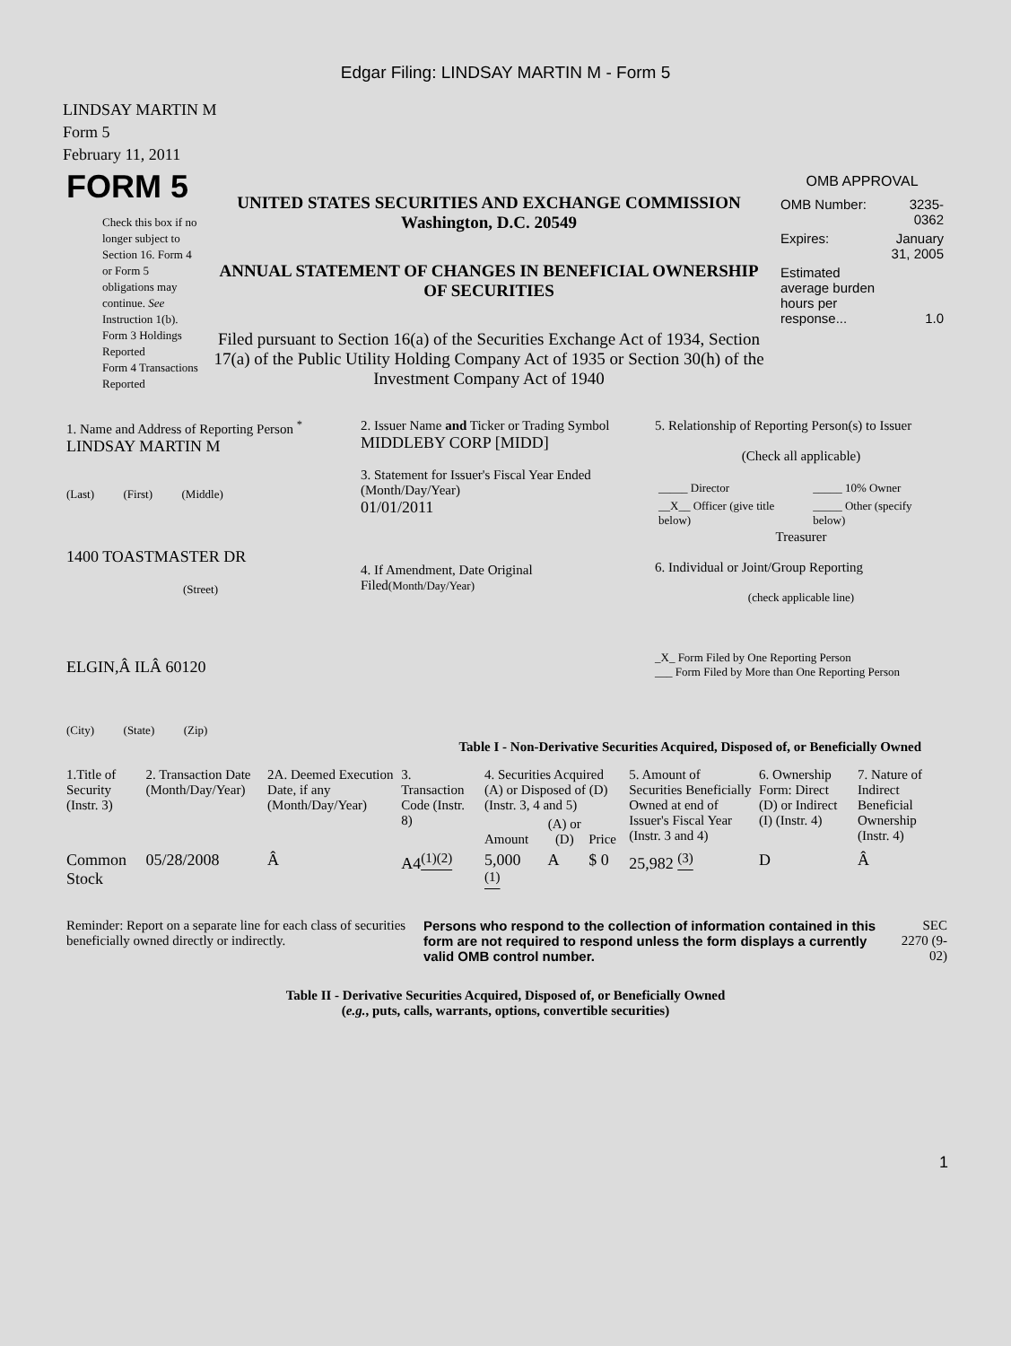Edgar Filing: LINDSAY MARTIN M - Form 5
LINDSAY MARTIN M
Form 5
February 11, 2011
| FORM 5 Check this box if no longer subject to Section 16. Form 4 or Form 5 obligations may continue. See Instruction 1(b). Form 3 Holdings Reported Form 4 Transactions Reported | UNITED STATES SECURITIES AND EXCHANGE COMMISSION Washington, D.C. 20549 ANNUAL STATEMENT OF CHANGES IN BENEFICIAL OWNERSHIP OF SECURITIES Filed pursuant to Section 16(a) of the Securities Exchange Act of 1934, Section 17(a) of the Public Utility Holding Company Act of 1935 or Section 30(h) of the Investment Company Act of 1940 | OMB APPROVAL / OMB Number: / 3235-0362 / / Expires: / January 31, 2005 / / Estimated average burden hours per response... / 1.0 / |
| 1. Name and Address of Reporting Person <sup>*</sup> LINDSAY MARTIN M (Last) (First) (Middle) 1400 TOASTMASTER DR (Street) ELGIN,Â ILÂ 60120 (City) (State) (Zip) | 2. Issuer Name and Ticker or Trading Symbol MIDDLEBY CORP [MIDD] 3. Statement for Issuer's Fiscal Year Ended (Month/Day/Year) 01/01/2011 4. If Amendment, Date Original Filed (Month/Day/Year) | 5. Relationship of Reporting Person(s) to Issuer (Check all applicable) / _____ Director / _____ 10% Owner / / __X__ Officer (give title below) / _____ Other (specify below) / Treasurer 6. Individual or Joint/Group Reporting (check applicable line) _X_ Form Filed by One Reporting Person ___ Form Filed by More than One Reporting Person |
Table I - Non-Derivative Securities Acquired, Disposed of, or Beneficially Owned
| 1.Title of Security (Instr. 3) | 2. Transaction Date (Month/Day/Year) | 2A. Deemed Execution Date, if any (Month/Day/Year) | 3. Transaction Code (Instr. 8) | 4. Securities Acquired (A) or Disposed of (D) (Instr. 3, 4 and 5) | | | 5. Amount of Securities Beneficially Owned at end of Issuer's Fiscal Year (Instr. 3 and 4) | 6. Ownership Form: Direct (D) or Indirect (I) (Instr. 4) | 7. Nature of Indirect Beneficial Ownership (Instr. 4) |
| --- | --- | --- | --- | --- | --- | --- | --- | --- | --- |
| | | | | Amount | (A) or (D) | Price | | | |
| Common Stock | 05/28/2008 | Â | A4 <sup>(1)(2)</sup> | 5,000 <sup>(1)</sup> | A | $ 0 | 25,982 <sup>(3)</sup> | D | Â |
| Reminder: Report on a separate line for each class of securities beneficially owned directly or indirectly. | Persons who respond to the collection of information contained in this form are not required to respond unless the form displays a currently valid OMB control number. | SEC 2270 (9-02) |
Table II - Derivative Securities Acquired, Disposed of, or Beneficially Owned
(e.g., puts, calls, warrants, options, convertible securities)
1